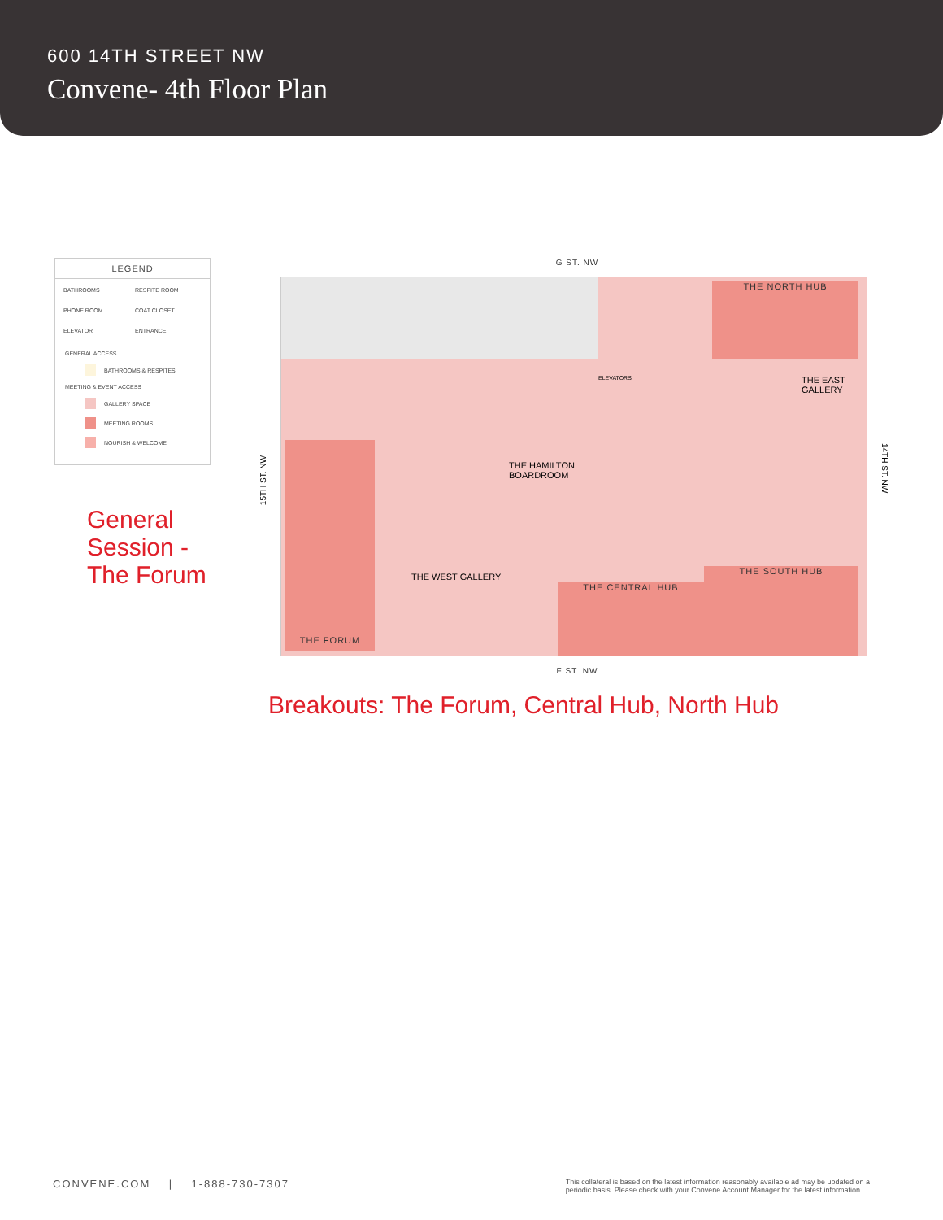600 14TH STREET NW
Convene- 4th Floor Plan
LEGEND
BATHROOMS RESPITE ROOM PHONE ROOM COAT CLOSET ELEVATOR ENTRANCE
GENERAL ACCESS
BATHROOMS & RESPITES
MEETING & EVENT ACCESS
GALLERY SPACE
MEETING ROOMS
NOURISH & WELCOME
General
Session -
The Forum
G ST. NW
THE NORTH HUB
THE FORUM
THE CENTRAL HUB
THE SOUTH HUB
THE HAMILTON
BOARDROOM
THE WEST GALLERY
THE EAST
GALLERY
ELEVATORS
F ST. NW
15TH ST. NW
14TH ST. NW
Breakouts: The Forum, Central Hub, North Hub
CONVENE.COM | 1-888-730-7307
This collateral is based on the latest information reasonably available ad may be updated on a
periodic basis. Please check with your Convene Account Manager for the latest information.